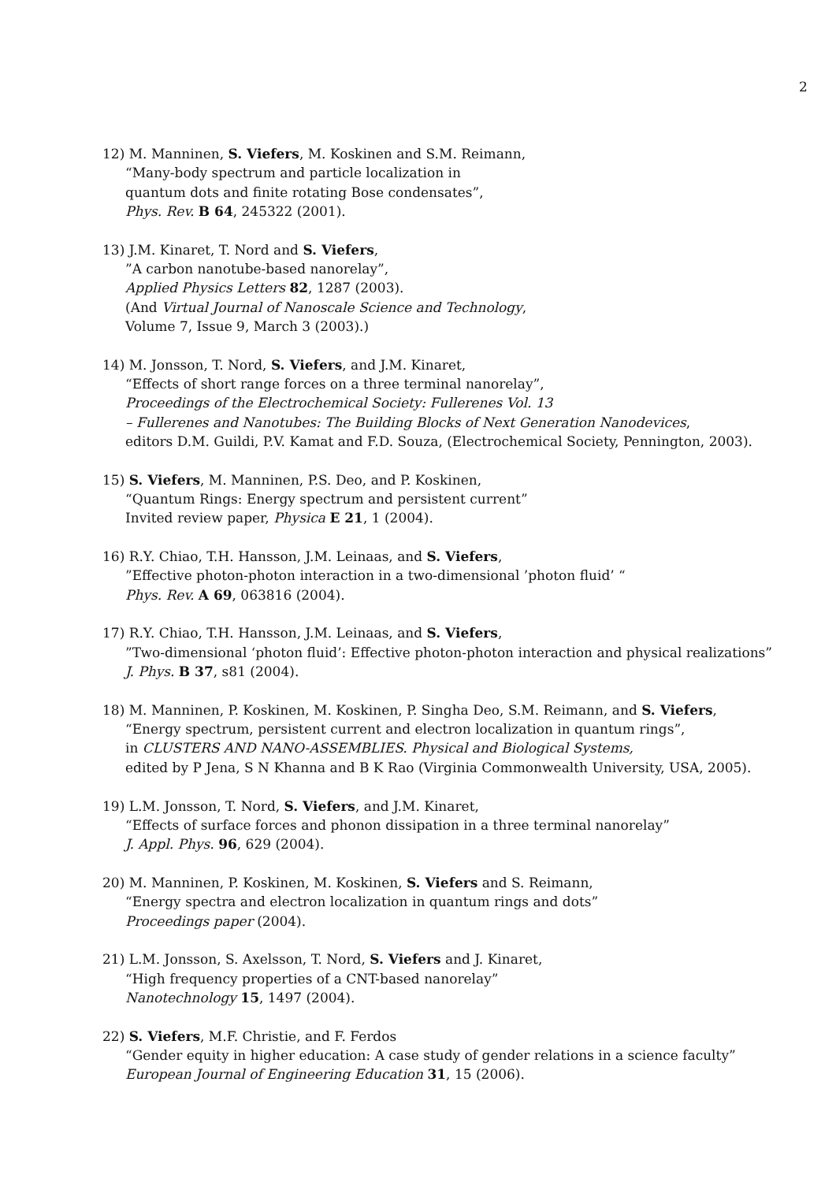2
12) M. Manninen, S. Viefers, M. Koskinen and S.M. Reimann,
“Many-body spectrum and particle localization in
quantum dots and finite rotating Bose condensates”,
Phys. Rev. B 64, 245322 (2001).
13) J.M. Kinaret, T. Nord and S. Viefers,
”A carbon nanotube-based nanorelay”,
Applied Physics Letters 82, 1287 (2003).
(And Virtual Journal of Nanoscale Science and Technology,
Volume 7, Issue 9, March 3 (2003).)
14) M. Jonsson, T. Nord, S. Viefers, and J.M. Kinaret,
“Effects of short range forces on a three terminal nanorelay”,
Proceedings of the Electrochemical Society: Fullerenes Vol. 13
– Fullerenes and Nanotubes: The Building Blocks of Next Generation Nanodevices,
editors D.M. Guildi, P.V. Kamat and F.D. Souza, (Electrochemical Society, Pennington, 2003).
15) S. Viefers, M. Manninen, P.S. Deo, and P. Koskinen,
“Quantum Rings: Energy spectrum and persistent current”
Invited review paper, Physica E 21, 1 (2004).
16) R.Y. Chiao, T.H. Hansson, J.M. Leinaas, and S. Viefers,
”Effective photon-photon interaction in a two-dimensional ’photon fluid’ “
Phys. Rev. A 69, 063816 (2004).
17) R.Y. Chiao, T.H. Hansson, J.M. Leinaas, and S. Viefers,
”Two-dimensional ‘photon fluid’: Effective photon-photon interaction and physical realizations”
J. Phys. B 37, s81 (2004).
18) M. Manninen, P. Koskinen, M. Koskinen, P. Singha Deo, S.M. Reimann, and S. Viefers,
“Energy spectrum, persistent current and electron localization in quantum rings”,
in CLUSTERS AND NANO-ASSEMBLIES. Physical and Biological Systems,
edited by P Jena, S N Khanna and B K Rao (Virginia Commonwealth University, USA, 2005).
19) L.M. Jonsson, T. Nord, S. Viefers, and J.M. Kinaret,
“Effects of surface forces and phonon dissipation in a three terminal nanorelay”
J. Appl. Phys. 96, 629 (2004).
20) M. Manninen, P. Koskinen, M. Koskinen, S. Viefers and S. Reimann,
“Energy spectra and electron localization in quantum rings and dots”
Proceedings paper (2004).
21) L.M. Jonsson, S. Axelsson, T. Nord, S. Viefers and J. Kinaret,
“High frequency properties of a CNT-based nanorelay”
Nanotechnology 15, 1497 (2004).
22) S. Viefers, M.F. Christie, and F. Ferdos
“Gender equity in higher education: A case study of gender relations in a science faculty”
European Journal of Engineering Education 31, 15 (2006).